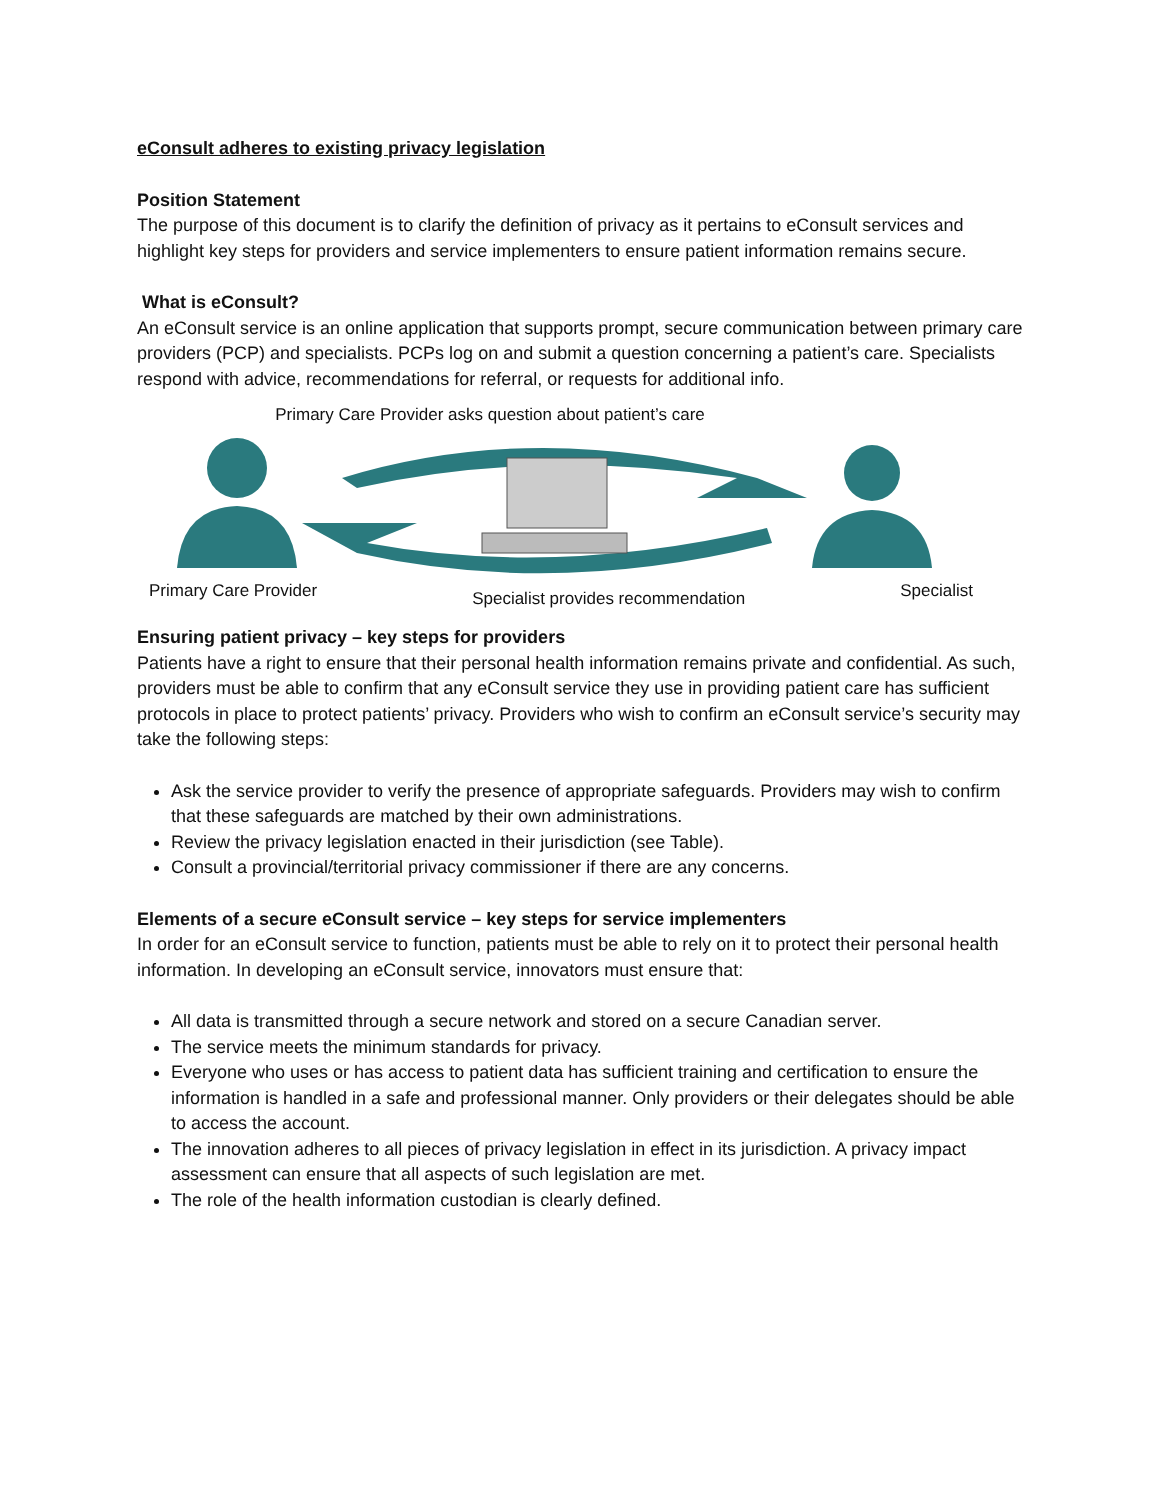eConsult adheres to existing privacy legislation
Position Statement
The purpose of this document is to clarify the definition of privacy as it pertains to eConsult services and highlight key steps for providers and service implementers to ensure patient information remains secure.
What is eConsult?
An eConsult service is an online application that supports prompt, secure communication between primary care providers (PCP) and specialists. PCPs log on and submit a question concerning a patient’s care. Specialists respond with advice, recommendations for referral, or requests for additional info.
Primary Care Provider asks question about patient’s care
Primary Care Provider Specialist provides recommendation Specialist
Ensuring patient privacy – key steps for providers
Patients have a right to ensure that their personal health information remains private and confidential. As such, providers must be able to confirm that any eConsult service they use in providing patient care has sufficient protocols in place to protect patients’ privacy. Providers who wish to confirm an eConsult service’s security may take the following steps:
Ask the service provider to verify the presence of appropriate safeguards. Providers may wish to confirm that these safeguards are matched by their own administrations.
Review the privacy legislation enacted in their jurisdiction (see Table).
Consult a provincial/territorial privacy commissioner if there are any concerns.
Elements of a secure eConsult service – key steps for service implementers
In order for an eConsult service to function, patients must be able to rely on it to protect their personal health information. In developing an eConsult service, innovators must ensure that:
All data is transmitted through a secure network and stored on a secure Canadian server.
The service meets the minimum standards for privacy.
Everyone who uses or has access to patient data has sufficient training and certification to ensure the information is handled in a safe and professional manner. Only providers or their delegates should be able to access the account.
The innovation adheres to all pieces of privacy legislation in effect in its jurisdiction. A privacy impact assessment can ensure that all aspects of such legislation are met.
The role of the health information custodian is clearly defined.